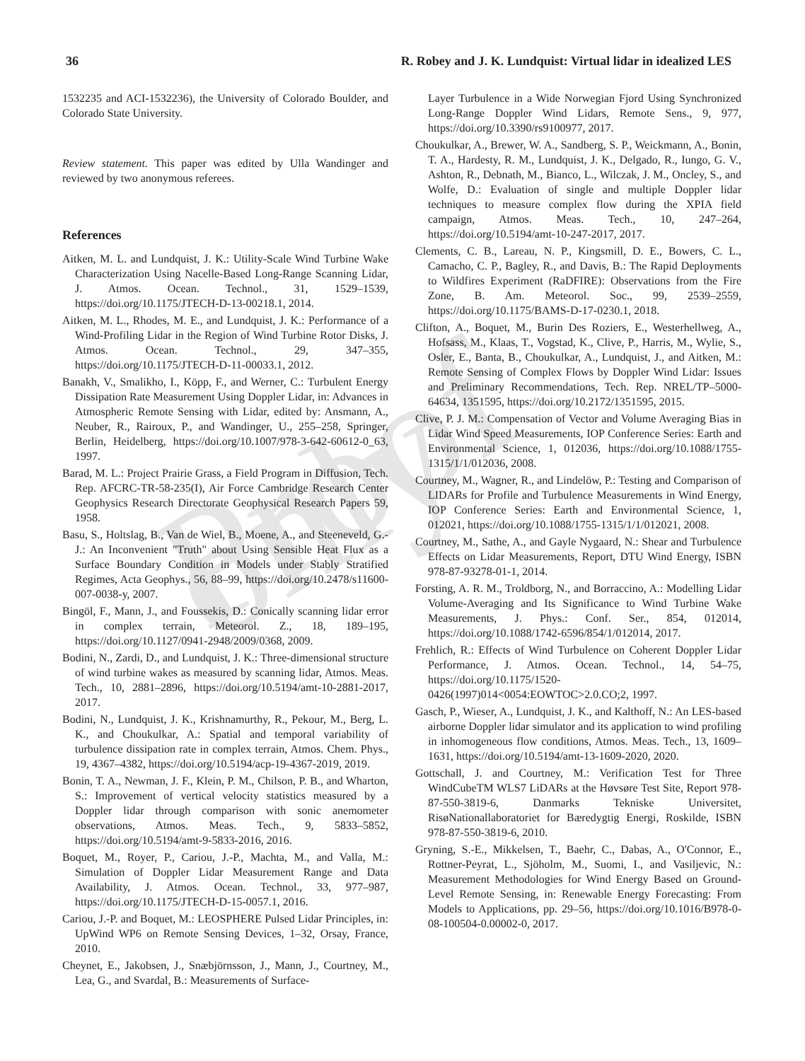Proof only
36 R. Robey and J. K. Lundquist: Virtual lidar in idealized LES
1532235 and ACI-1532236), the University of Colorado Boulder, and Colorado State University.
Review statement. This paper was edited by Ulla Wandinger and reviewed by two anonymous referees.
References
Aitken, M. L. and Lundquist, J. K.: Utility-Scale Wind Turbine Wake Characterization Using Nacelle-Based Long-Range Scanning Lidar, J. Atmos. Ocean. Technol., 31, 1529–1539, https://doi.org/10.1175/JTECH-D-13-00218.1, 2014.
Aitken, M. L., Rhodes, M. E., and Lundquist, J. K.: Performance of a Wind-Profiling Lidar in the Region of Wind Turbine Rotor Disks, J. Atmos. Ocean. Technol., 29, 347–355, https://doi.org/10.1175/JTECH-D-11-00033.1, 2012.
Banakh, V., Smalikho, I., Köpp, F., and Werner, C.: Turbulent Energy Dissipation Rate Measurement Using Doppler Lidar, in: Advances in Atmospheric Remote Sensing with Lidar, edited by: Ansmann, A., Neuber, R., Rairoux, P., and Wandinger, U., 255–258, Springer, Berlin, Heidelberg, https://doi.org/10.1007/978-3-642-60612-0_63, 1997.
Barad, M. L.: Project Prairie Grass, a Field Program in Diffusion, Tech. Rep. AFCRC-TR-58-235(I), Air Force Cambridge Research Center Geophysics Research Directorate Geophysical Research Papers 59, 1958.
Basu, S., Holtslag, B., Van de Wiel, B., Moene, A., and Steeneveld, G.-J.: An Inconvenient "Truth" about Using Sensible Heat Flux as a Surface Boundary Condition in Models under Stably Stratified Regimes, Acta Geophys., 56, 88–99, https://doi.org/10.2478/s11600-007-0038-y, 2007.
Bingöl, F., Mann, J., and Foussekis, D.: Conically scanning lidar error in complex terrain, Meteorol. Z., 18, 189–195, https://doi.org/10.1127/0941-2948/2009/0368, 2009.
Bodini, N., Zardi, D., and Lundquist, J. K.: Three-dimensional structure of wind turbine wakes as measured by scanning lidar, Atmos. Meas. Tech., 10, 2881–2896, https://doi.org/10.5194/amt-10-2881-2017, 2017.
Bodini, N., Lundquist, J. K., Krishnamurthy, R., Pekour, M., Berg, L. K., and Choukulkar, A.: Spatial and temporal variability of turbulence dissipation rate in complex terrain, Atmos. Chem. Phys., 19, 4367–4382, https://doi.org/10.5194/acp-19-4367-2019, 2019.
Bonin, T. A., Newman, J. F., Klein, P. M., Chilson, P. B., and Wharton, S.: Improvement of vertical velocity statistics measured by a Doppler lidar through comparison with sonic anemometer observations, Atmos. Meas. Tech., 9, 5833–5852, https://doi.org/10.5194/amt-9-5833-2016, 2016.
Boquet, M., Royer, P., Cariou, J.-P., Machta, M., and Valla, M.: Simulation of Doppler Lidar Measurement Range and Data Availability, J. Atmos. Ocean. Technol., 33, 977–987, https://doi.org/10.1175/JTECH-D-15-0057.1, 2016.
Cariou, J.-P. and Boquet, M.: LEOSPHERE Pulsed Lidar Principles, in: UpWind WP6 on Remote Sensing Devices, 1–32, Orsay, France, 2010.
Cheynet, E., Jakobsen, J., Snæbjörnsson, J., Mann, J., Courtney, M., Lea, G., and Svardal, B.: Measurements of Surface-
Layer Turbulence in a Wide Norwegian Fjord Using Synchronized Long-Range Doppler Wind Lidars, Remote Sens., 9, 977, https://doi.org/10.3390/rs9100977, 2017.
Choukulkar, A., Brewer, W. A., Sandberg, S. P., Weickmann, A., Bonin, T. A., Hardesty, R. M., Lundquist, J. K., Delgado, R., Iungo, G. V., Ashton, R., Debnath, M., Bianco, L., Wilczak, J. M., Oncley, S., and Wolfe, D.: Evaluation of single and multiple Doppler lidar techniques to measure complex flow during the XPIA field campaign, Atmos. Meas. Tech., 10, 247–264, https://doi.org/10.5194/amt-10-247-2017, 2017.
Clements, C. B., Lareau, N. P., Kingsmill, D. E., Bowers, C. L., Camacho, C. P., Bagley, R., and Davis, B.: The Rapid Deployments to Wildfires Experiment (RaDFIRE): Observations from the Fire Zone, B. Am. Meteorol. Soc., 99, 2539–2559, https://doi.org/10.1175/BAMS-D-17-0230.1, 2018.
Clifton, A., Boquet, M., Burin Des Roziers, E., Westerhellweg, A., Hofsass, M., Klaas, T., Vogstad, K., Clive, P., Harris, M., Wylie, S., Osler, E., Banta, B., Choukulkar, A., Lundquist, J., and Aitken, M.: Remote Sensing of Complex Flows by Doppler Wind Lidar: Issues and Preliminary Recommendations, Tech. Rep. NREL/TP–5000-64634, 1351595, https://doi.org/10.2172/1351595, 2015.
Clive, P. J. M.: Compensation of Vector and Volume Averaging Bias in Lidar Wind Speed Measurements, IOP Conference Series: Earth and Environmental Science, 1, 012036, https://doi.org/10.1088/1755-1315/1/1/012036, 2008.
Courtney, M., Wagner, R., and Lindelöw, P.: Testing and Comparison of LIDARs for Profile and Turbulence Measurements in Wind Energy, IOP Conference Series: Earth and Environmental Science, 1, 012021, https://doi.org/10.1088/1755-1315/1/1/012021, 2008.
Courtney, M., Sathe, A., and Gayle Nygaard, N.: Shear and Turbulence Effects on Lidar Measurements, Report, DTU Wind Energy, ISBN 978-87-93278-01-1, 2014.
Forsting, A. R. M., Troldborg, N., and Borraccino, A.: Modelling Lidar Volume-Averaging and Its Significance to Wind Turbine Wake Measurements, J. Phys.: Conf. Ser., 854, 012014, https://doi.org/10.1088/1742-6596/854/1/012014, 2017.
Frehlich, R.: Effects of Wind Turbulence on Coherent Doppler Lidar Performance, J. Atmos. Ocean. Technol., 14, 54–75, https://doi.org/10.1175/1520-0426(1997)014<0054:EOWTOC>2.0.CO;2, 1997.
Gasch, P., Wieser, A., Lundquist, J. K., and Kalthoff, N.: An LES-based airborne Doppler lidar simulator and its application to wind profiling in inhomogeneous flow conditions, Atmos. Meas. Tech., 13, 1609–1631, https://doi.org/10.5194/amt-13-1609-2020, 2020.
Gottschall, J. and Courtney, M.: Verification Test for Three WindCubeTM WLS7 LiDARs at the Høvsøre Test Site, Report 978-87-550-3819-6, Danmarks Tekniske Universitet, RisøNationallaboratoriet for Bæredygtig Energi, Roskilde, ISBN 978-87-550-3819-6, 2010.
Gryning, S.-E., Mikkelsen, T., Baehr, C., Dabas, A., O'Connor, E., Rottner-Peyrat, L., Sjöholm, M., Suomi, I., and Vasiljevic, N.: Measurement Methodologies for Wind Energy Based on Ground-Level Remote Sensing, in: Renewable Energy Forecasting: From Models to Applications, pp. 29–56, https://doi.org/10.1016/B978-0-08-100504-0.00002-0, 2017.